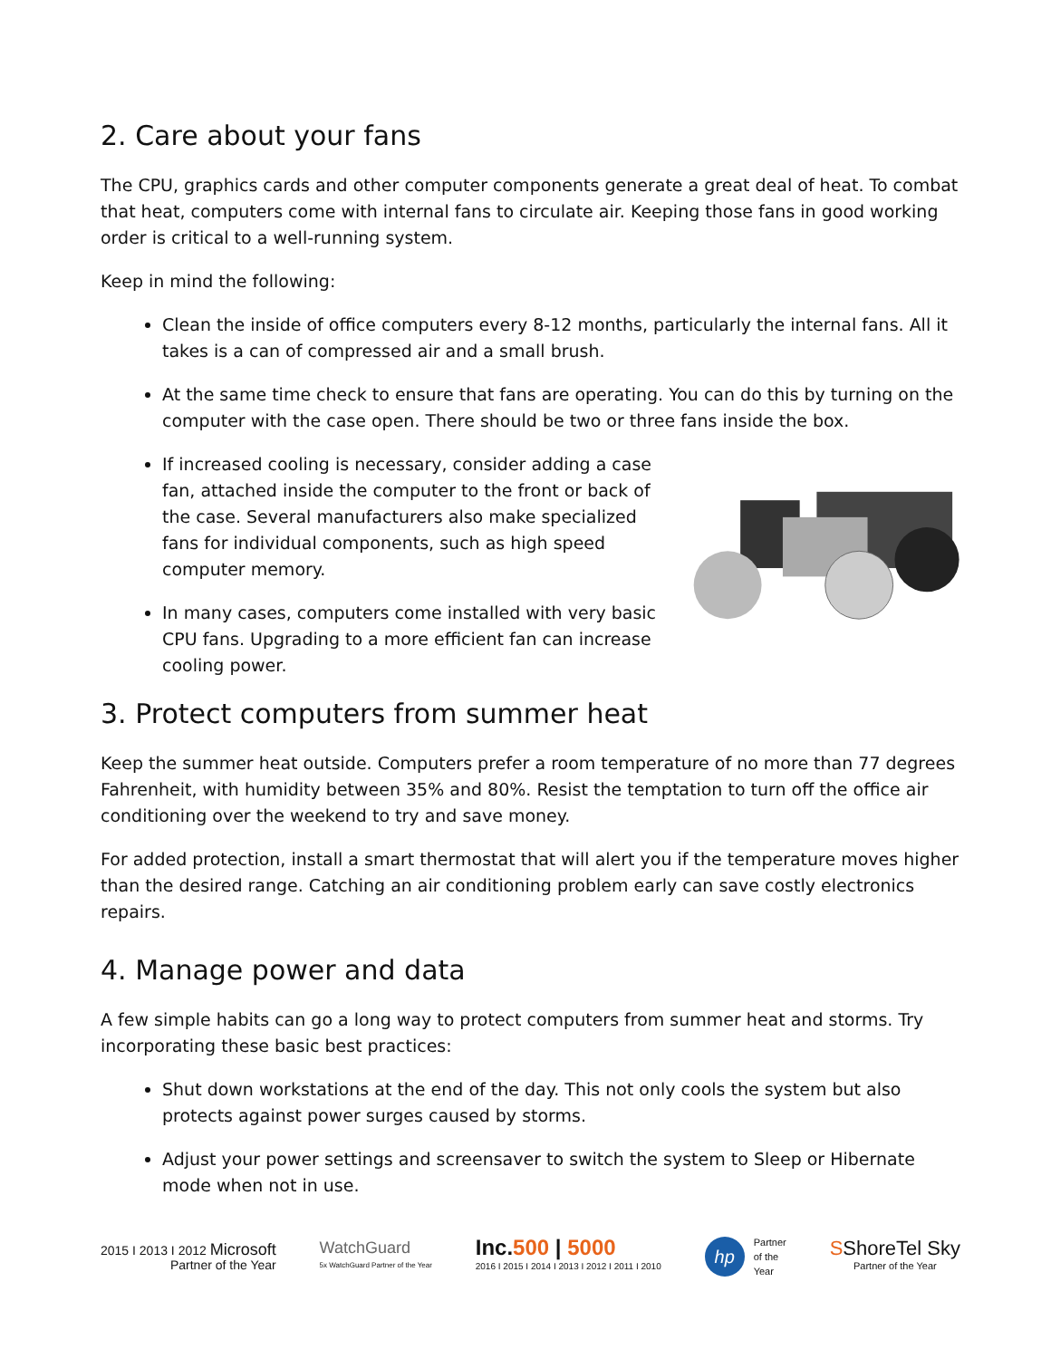2. Care about your fans
The CPU, graphics cards and other computer components generate a great deal of heat. To combat that heat, computers come with internal fans to circulate air. Keeping those fans in good working order is critical to a well-running system.
Keep in mind the following:
Clean the inside of office computers every 8-12 months, particularly the internal fans. All it takes is a can of compressed air and a small brush.
At the same time check to ensure that fans are operating. You can do this by turning on the computer with the case open. There should be two or three fans inside the box.
If increased cooling is necessary, consider adding a case fan, attached inside the computer to the front or back of the case. Several manufacturers also make specialized fans for individual components, such as high speed computer memory.
In many cases, computers come installed with very basic CPU fans. Upgrading to a more efficient fan can increase cooling power.
3. Protect computers from summer heat
Keep the summer heat outside. Computers prefer a room temperature of no more than 77 degrees Fahrenheit, with humidity between 35% and 80%. Resist the temptation to turn off the office air conditioning over the weekend to try and save money.
For added protection, install a smart thermostat that will alert you if the temperature moves higher than the desired range. Catching an air conditioning problem early can save costly electronics repairs.
4. Manage power and data
A few simple habits can go a long way to protect computers from summer heat and storms. Try incorporating these basic best practices:
Shut down workstations at the end of the day. This not only cools the system but also protects against power surges caused by storms.
Adjust your power settings and screensaver to switch the system to Sleep or Hibernate mode when not in use.
2015 I 2013 I 2012 Microsoft
Partner of the Year
WatchGuard
5x WatchGuard Partner of the Year
Inc.500 | 5000
2016 I 2015 I 2014 I 2013 I 2012 I 2011 I 2010
hp Partner
of the
Year
SShoreTel Sky
Partner of the Year